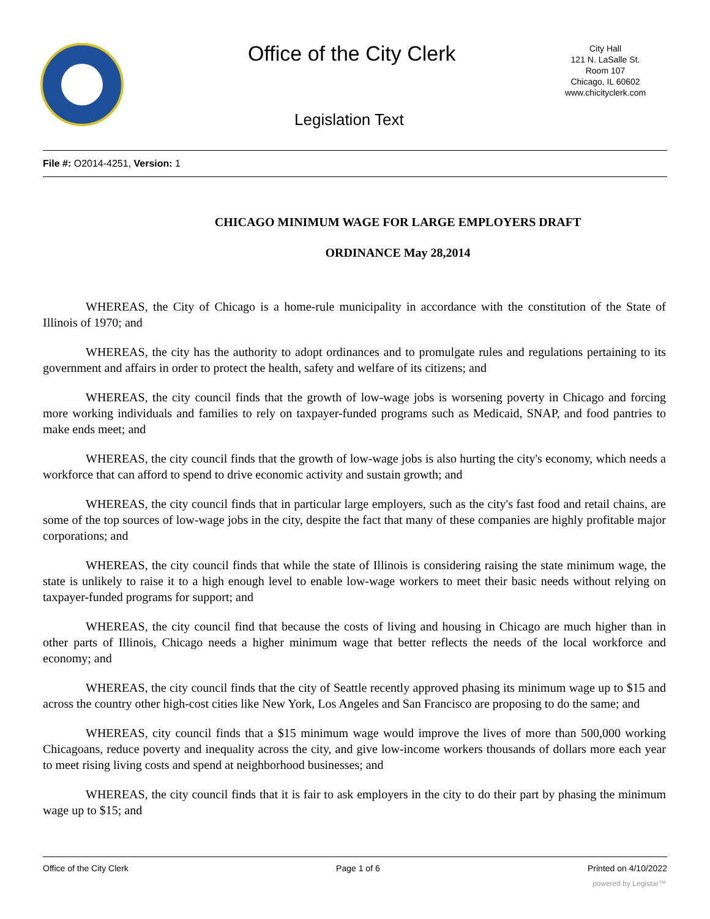Office of the City Clerk
City Hall
121 N. LaSalle St.
Room 107
Chicago, IL 60602
www.chicityclerk.com
Legislation Text
File #: O2014-4251, Version: 1
CHICAGO MINIMUM WAGE FOR LARGE EMPLOYERS DRAFT
ORDINANCE May 28,2014
WHEREAS, the City of Chicago is a home-rule municipality in accordance with the constitution of the State of Illinois of 1970; and
WHEREAS, the city has the authority to adopt ordinances and to promulgate rules and regulations pertaining to its government and affairs in order to protect the health, safety and welfare of its citizens; and
WHEREAS, the city council finds that the growth of low-wage jobs is worsening poverty in Chicago and forcing more working individuals and families to rely on taxpayer-funded programs such as Medicaid, SNAP, and food pantries to make ends meet; and
WHEREAS, the city council finds that the growth of low-wage jobs is also hurting the city's economy, which needs a workforce that can afford to spend to drive economic activity and sustain growth; and
WHEREAS, the city council finds that in particular large employers, such as the city's fast food and retail chains, are some of the top sources of low-wage jobs in the city, despite the fact that many of these companies are highly profitable major corporations; and
WHEREAS, the city council finds that while the state of Illinois is considering raising the state minimum wage, the state is unlikely to raise it to a high enough level to enable low-wage workers to meet their basic needs without relying on taxpayer-funded programs for support; and
WHEREAS, the city council find that because the costs of living and housing in Chicago are much higher than in other parts of Illinois, Chicago needs a higher minimum wage that better reflects the needs of the local workforce and economy; and
WHEREAS, the city council finds that the city of Seattle recently approved phasing its minimum wage up to $15 and across the country other high-cost cities like New York, Los Angeles and San Francisco are proposing to do the same; and
WHEREAS, city council finds that a $15 minimum wage would improve the lives of more than 500,000 working Chicagoans, reduce poverty and inequality across the city, and give low-income workers thousands of dollars more each year to meet rising living costs and spend at neighborhood businesses; and
WHEREAS, the city council finds that it is fair to ask employers in the city to do their part by phasing the minimum wage up to $15; and
Office of the City Clerk Page 1 of 6 Printed on 4/10/2022
powered by Legistar™